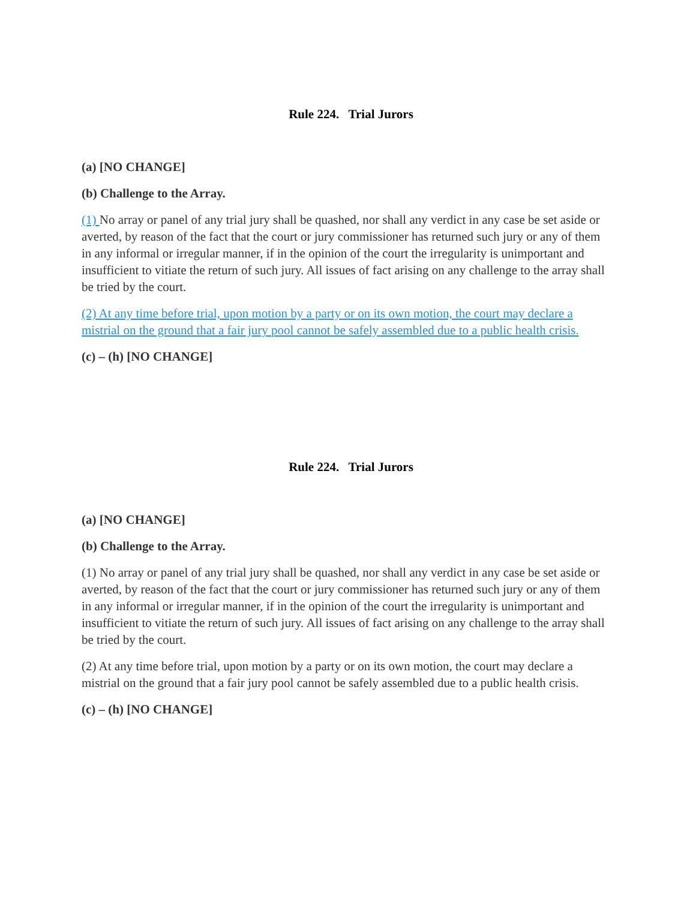Rule 224. Trial Jurors
(a) [NO CHANGE]
(b) Challenge to the Array.
(1) No array or panel of any trial jury shall be quashed, nor shall any verdict in any case be set aside or averted, by reason of the fact that the court or jury commissioner has returned such jury or any of them in any informal or irregular manner, if in the opinion of the court the irregularity is unimportant and insufficient to vitiate the return of such jury. All issues of fact arising on any challenge to the array shall be tried by the court.
(2) At any time before trial, upon motion by a party or on its own motion, the court may declare a mistrial on the ground that a fair jury pool cannot be safely assembled due to a public health crisis.
(c) – (h) [NO CHANGE]
Rule 224. Trial Jurors
(a) [NO CHANGE]
(b) Challenge to the Array.
(1) No array or panel of any trial jury shall be quashed, nor shall any verdict in any case be set aside or averted, by reason of the fact that the court or jury commissioner has returned such jury or any of them in any informal or irregular manner, if in the opinion of the court the irregularity is unimportant and insufficient to vitiate the return of such jury. All issues of fact arising on any challenge to the array shall be tried by the court.
(2) At any time before trial, upon motion by a party or on its own motion, the court may declare a mistrial on the ground that a fair jury pool cannot be safely assembled due to a public health crisis.
(c) – (h) [NO CHANGE]